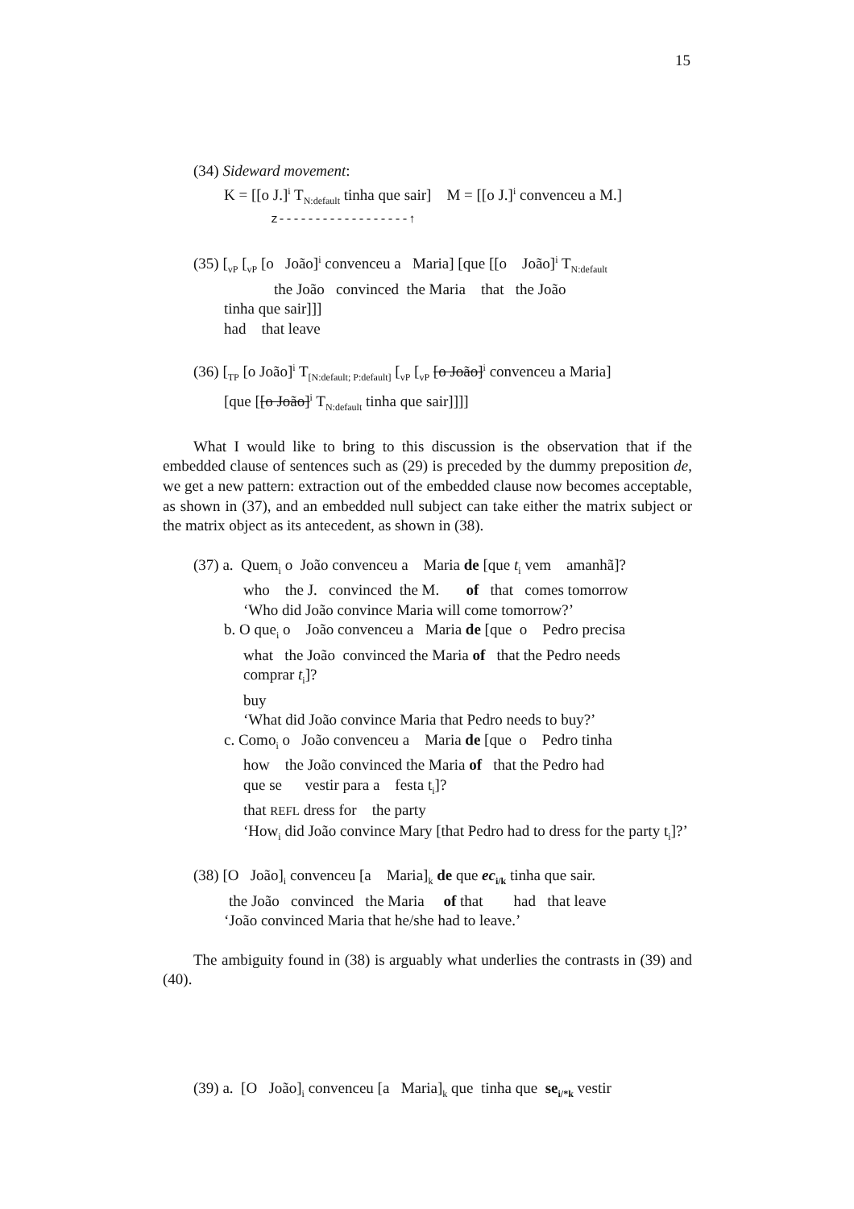15
(34) Sideward movement:
K = [[o J.]<sup>i</sup> T<sub>N:default</sub> tinha que sair] M = [[o J.]<sup>i</sup> convenceu a M.]
z------------------↑
(35) [<sub>vP</sub> [<sub>vP</sub> [o João]<sup>i</sup> convenceu a Maria] [que [[o João]<sup>i</sup> T<sub>N:default</sub>
the João convinced the Maria that the João
tinha que sair]]]
had that leave
(36) [<sub>TP</sub> [o João]<sup>i</sup> T<sub>[N:default; P:default]</sub> [<sub>vP</sub> [<sub>vP</sub> [o João]<sup>i</sup> convenceu a Maria]
[que [[o João]<sup>i</sup> T<sub>N:default</sub> tinha que sair]]]]
What I would like to bring to this discussion is the observation that if the embedded clause of sentences such as (29) is preceded by the dummy preposition de, we get a new pattern: extraction out of the embedded clause now becomes acceptable, as shown in (37), and an embedded null subject can take either the matrix subject or the matrix object as its antecedent, as shown in (38).
(37) a. Quem<sub>i</sub> o João convenceu a Maria de [que t<sub>i</sub> vem amanhã]?
who the J. convinced the M. of that comes tomorrow
‘Who did João convince Maria will come tomorrow?’
b. O que<sub>i</sub> o João convenceu a Maria de [que o Pedro precisa
what the João convinced the Maria of that the Pedro needs
comprar t<sub>i</sub>]?
buy
‘What did João convince Maria that Pedro needs to buy?’
c. Como<sub>i</sub> o João convenceu a Maria de [que o Pedro tinha
how the João convinced the Maria of that the Pedro had
que se vestir para a festa t<sub>i</sub>]?
that REFL dress for the party
‘How<sub>i</sub> did João convince Mary [that Pedro had to dress for the party t<sub>i</sub>]?’
(38) [O João]<sub>i</sub> convenceu [a Maria]<sub>k</sub> de que ec<sub>i/k</sub> tinha que sair.
the João convinced the Maria of that had that leave
‘João convinced Maria that he/she had to leave.’
The ambiguity found in (38) is arguably what underlies the contrasts in (39) and (40).
(39) a. [O João]<sub>i</sub> convenceu [a Maria]<sub>k</sub> que tinha que se<sub>i/*k</sub> vestir